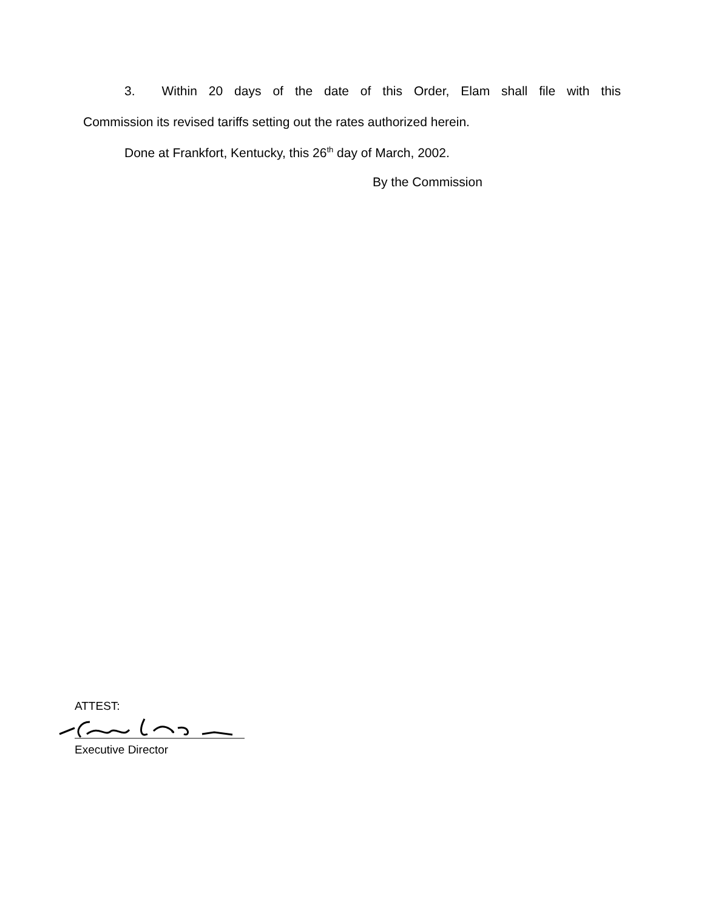3. Within 20 days of the date of this Order, Elam shall file with this
Commission its revised tariffs setting out the rates authorized herein.
Done at Frankfort, Kentucky, this 26<sup>th</sup> day of March, 2002.
By the Commission
ATTEST:
Executive Director